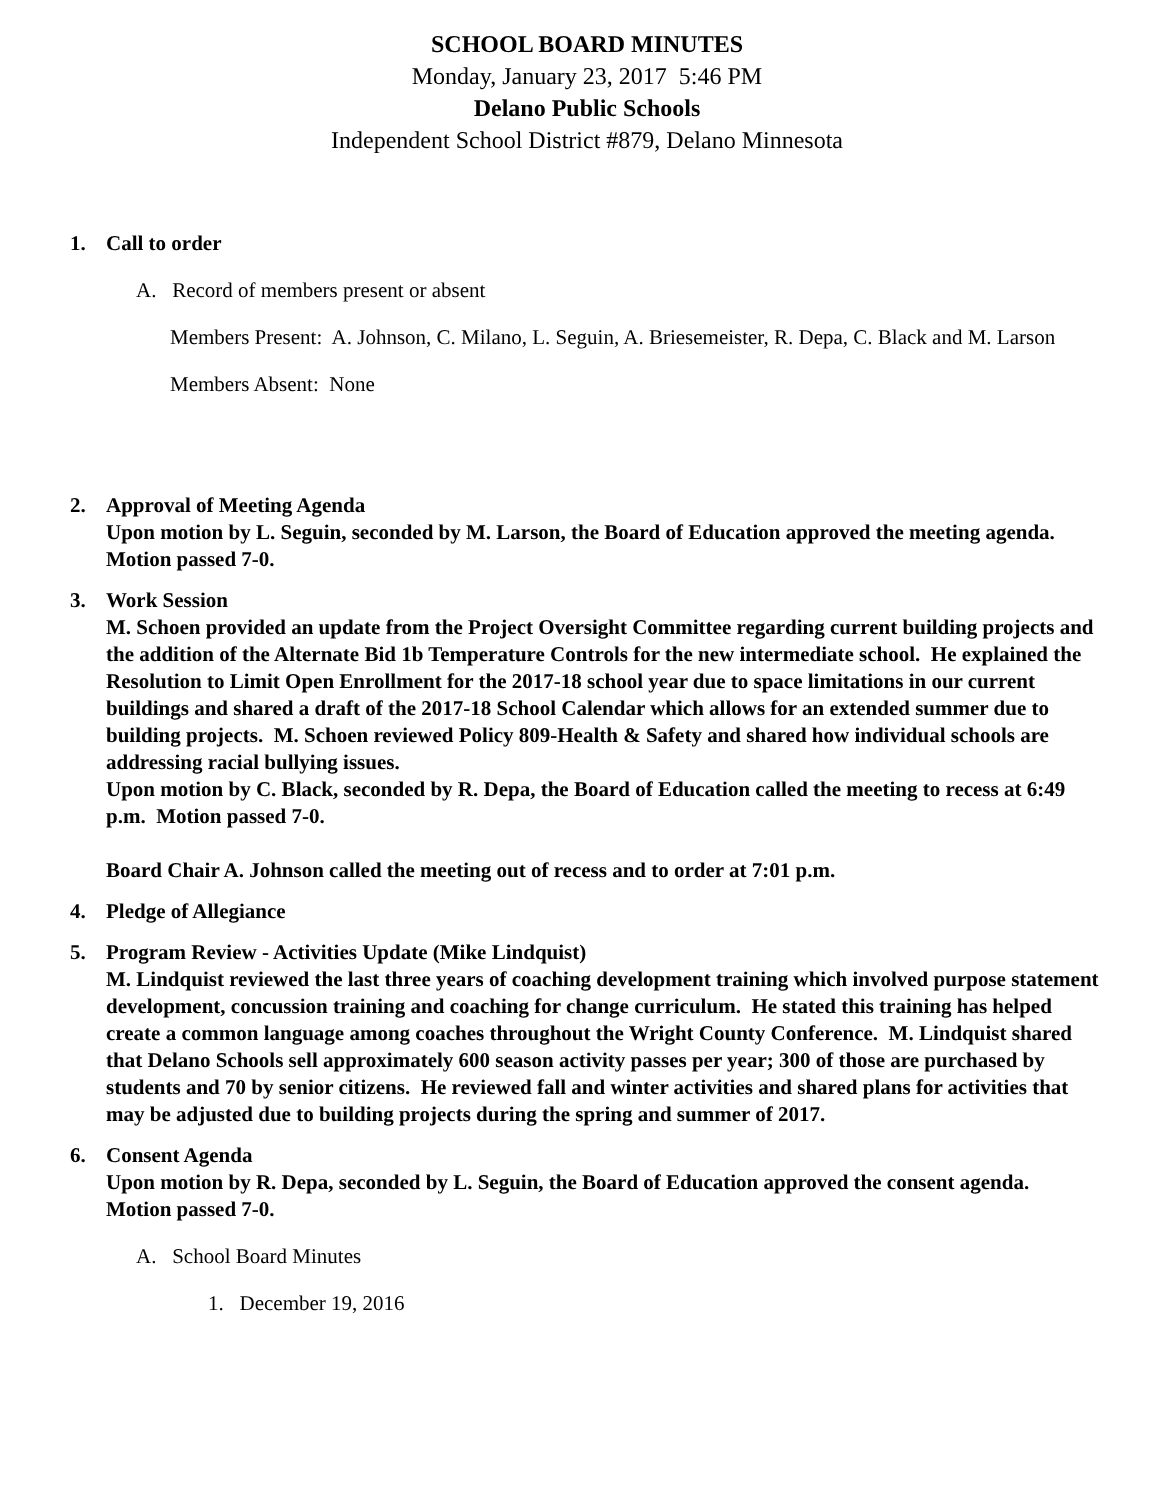SCHOOL BOARD MINUTES
Monday, January 23, 2017 5:46 PM
Delano Public Schools
Independent School District #879, Delano Minnesota
1. Call to order
A. Record of members present or absent
Members Present: A. Johnson, C. Milano, L. Seguin, A. Briesemeister, R. Depa, C. Black and M. Larson
Members Absent: None
2. Approval of Meeting Agenda
Upon motion by L. Seguin, seconded by M. Larson, the Board of Education approved the meeting agenda. Motion passed 7-0.
3. Work Session
M. Schoen provided an update from the Project Oversight Committee regarding current building projects and the addition of the Alternate Bid 1b Temperature Controls for the new intermediate school. He explained the Resolution to Limit Open Enrollment for the 2017-18 school year due to space limitations in our current buildings and shared a draft of the 2017-18 School Calendar which allows for an extended summer due to building projects. M. Schoen reviewed Policy 809-Health & Safety and shared how individual schools are addressing racial bullying issues.
Upon motion by C. Black, seconded by R. Depa, the Board of Education called the meeting to recess at 6:49 p.m. Motion passed 7-0.
Board Chair A. Johnson called the meeting out of recess and to order at 7:01 p.m.
4. Pledge of Allegiance
5. Program Review - Activities Update (Mike Lindquist)
M. Lindquist reviewed the last three years of coaching development training which involved purpose statement development, concussion training and coaching for change curriculum. He stated this training has helped create a common language among coaches throughout the Wright County Conference. M. Lindquist shared that Delano Schools sell approximately 600 season activity passes per year; 300 of those are purchased by students and 70 by senior citizens. He reviewed fall and winter activities and shared plans for activities that may be adjusted due to building projects during the spring and summer of 2017.
6. Consent Agenda
Upon motion by R. Depa, seconded by L. Seguin, the Board of Education approved the consent agenda. Motion passed 7-0.
A. School Board Minutes
1. December 19, 2016